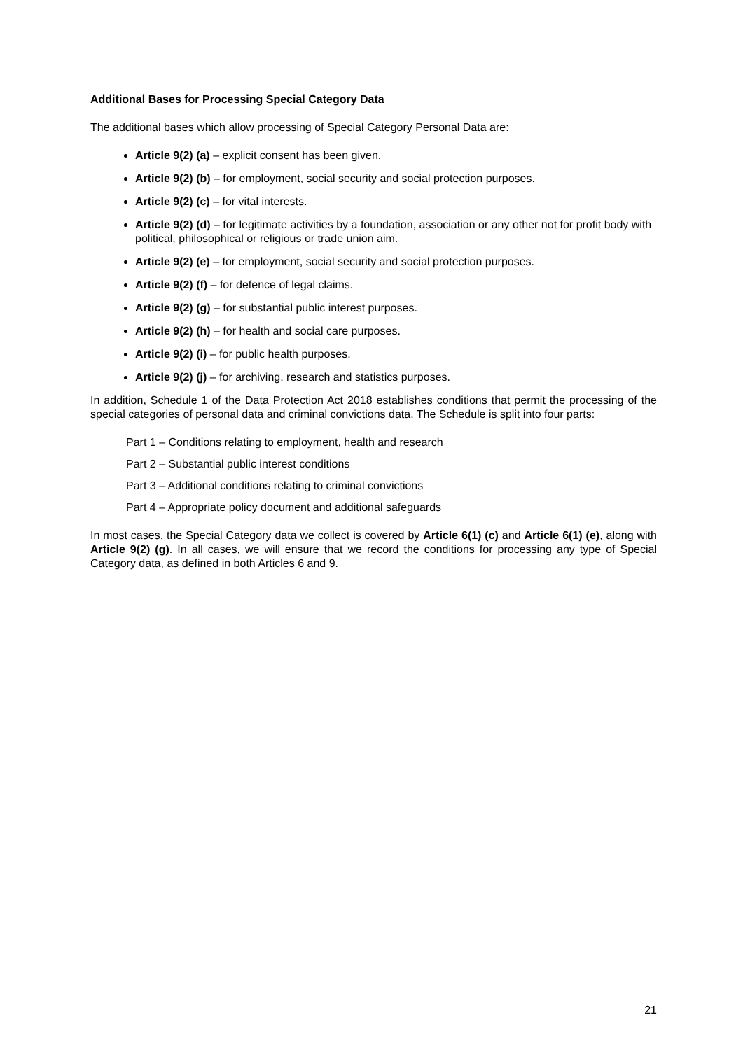Additional Bases for Processing Special Category Data
The additional bases which allow processing of Special Category Personal Data are:
Article 9(2) (a) – explicit consent has been given.
Article 9(2) (b) – for employment, social security and social protection purposes.
Article 9(2) (c) – for vital interests.
Article 9(2) (d) – for legitimate activities by a foundation, association or any other not for profit body with political, philosophical or religious or trade union aim.
Article 9(2) (e) – for employment, social security and social protection purposes.
Article 9(2) (f) – for defence of legal claims.
Article 9(2) (g) – for substantial public interest purposes.
Article 9(2) (h) – for health and social care purposes.
Article 9(2) (i) – for public health purposes.
Article 9(2) (j) – for archiving, research and statistics purposes.
In addition, Schedule 1 of the Data Protection Act 2018 establishes conditions that permit the processing of the special categories of personal data and criminal convictions data. The Schedule is split into four parts:
Part 1 – Conditions relating to employment, health and research
Part 2 – Substantial public interest conditions
Part 3 – Additional conditions relating to criminal convictions
Part 4 – Appropriate policy document and additional safeguards
In most cases, the Special Category data we collect is covered by Article 6(1) (c) and Article 6(1) (e), along with Article 9(2) (g). In all cases, we will ensure that we record the conditions for processing any type of Special Category data, as defined in both Articles 6 and 9.
21